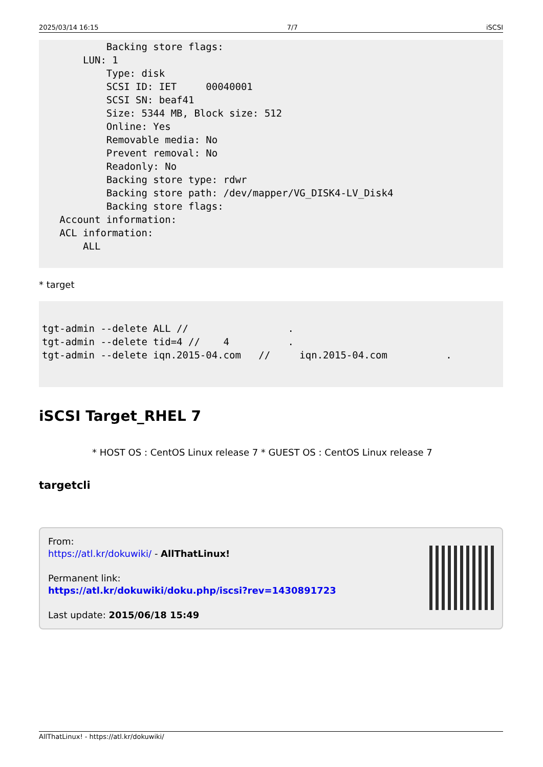2025/03/14 16:15 7/7 iSCSI
           Backing store flags:
       LUN: 1
           Type: disk
           SCSI ID: IET     00040001
           SCSI SN: beaf41
           Size: 5344 MB, Block size: 512
           Online: Yes
           Removable media: No
           Prevent removal: No
           Readonly: No
           Backing store type: rdwr
           Backing store path: /dev/mapper/VG_DISK4-LV_Disk4
           Backing store flags:
   Account information:
   ACL information:
       ALL
* target
tgt-admin --delete ALL //                 .
tgt-admin --delete tid=4 //    4          .
tgt-admin --delete iqn.2015-04.com   //     iqn.2015-04.com          .
iSCSI Target_RHEL 7
* HOST OS : CentOS Linux release 7 * GUEST OS : CentOS Linux release 7
targetcli
From:
https://atl.kr/dokuwiki/ - AllThatLinux!
Permanent link:
https://atl.kr/dokuwiki/doku.php/iscsi?rev=1430891723
Last update: 2015/06/18 15:49
AllThatLinux! - https://atl.kr/dokuwiki/